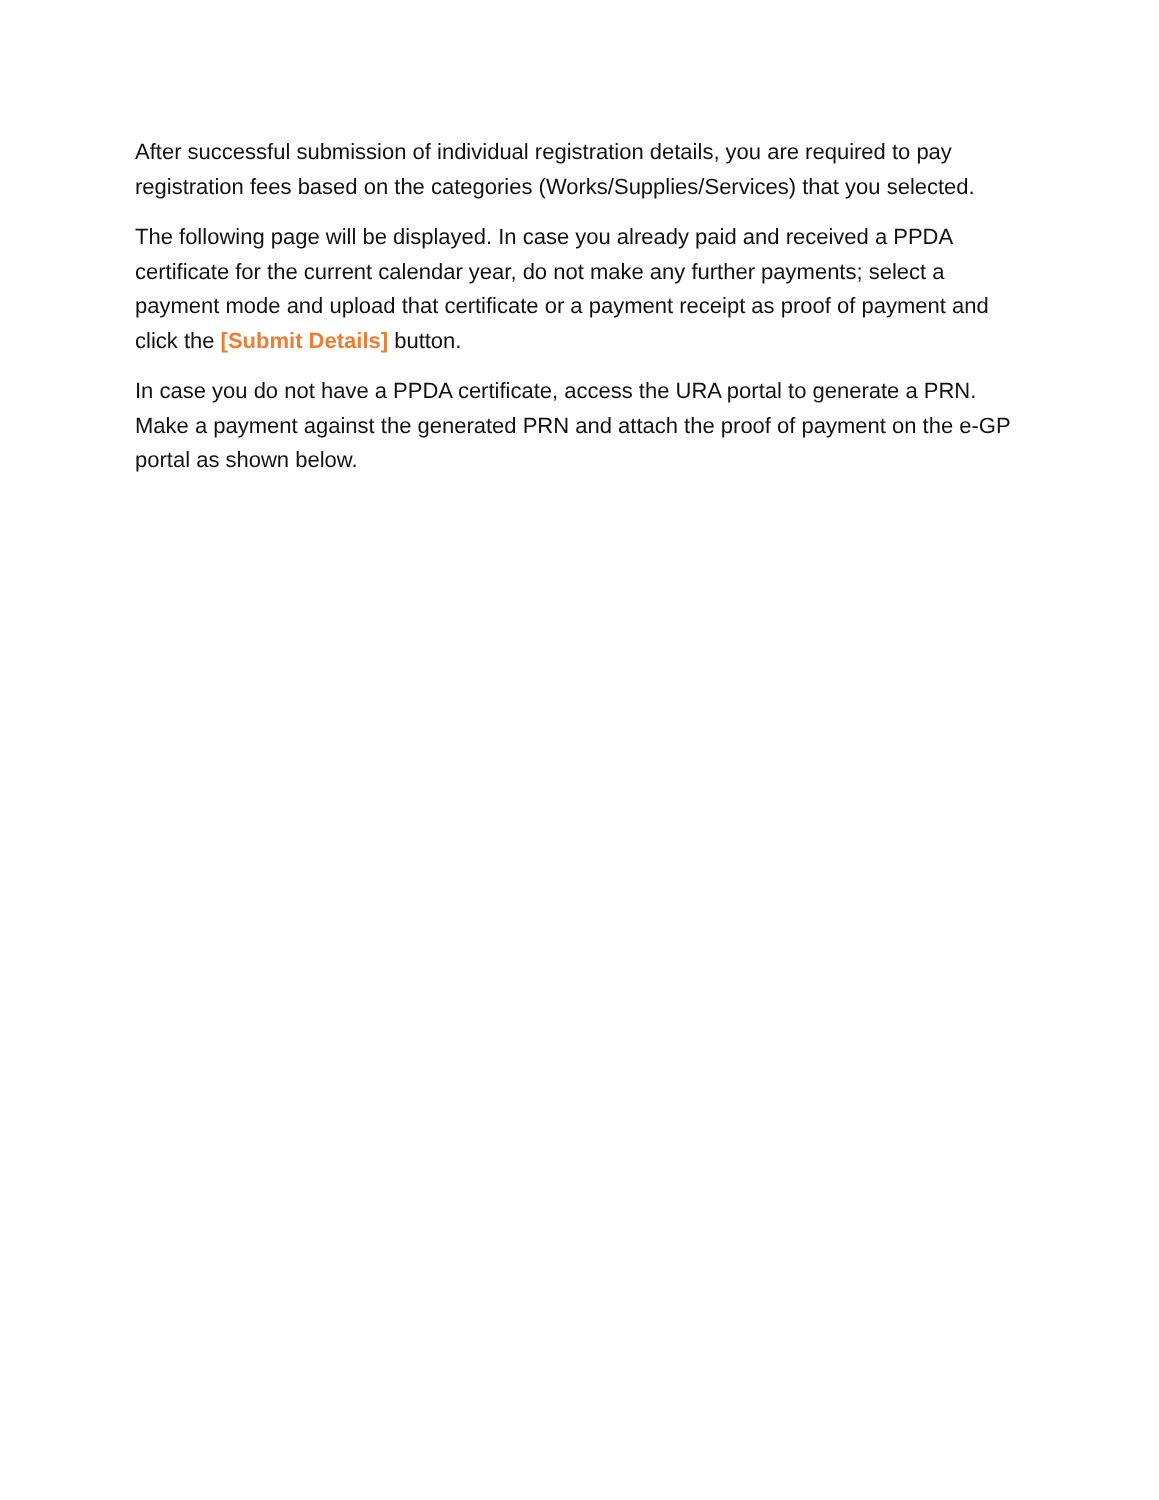After successful submission of individual registration details, you are required to pay registration fees based on the categories (Works/Supplies/Services) that you selected.
The following page will be displayed. In case you already paid and received a PPDA certificate for the current calendar year, do not make any further payments; select a payment mode and upload that certificate or a payment receipt as proof of payment and click the [Submit Details] button.
In case you do not have a PPDA certificate, access the URA portal to generate a PRN. Make a payment against the generated PRN and attach the proof of payment on the e-GP portal as shown below.